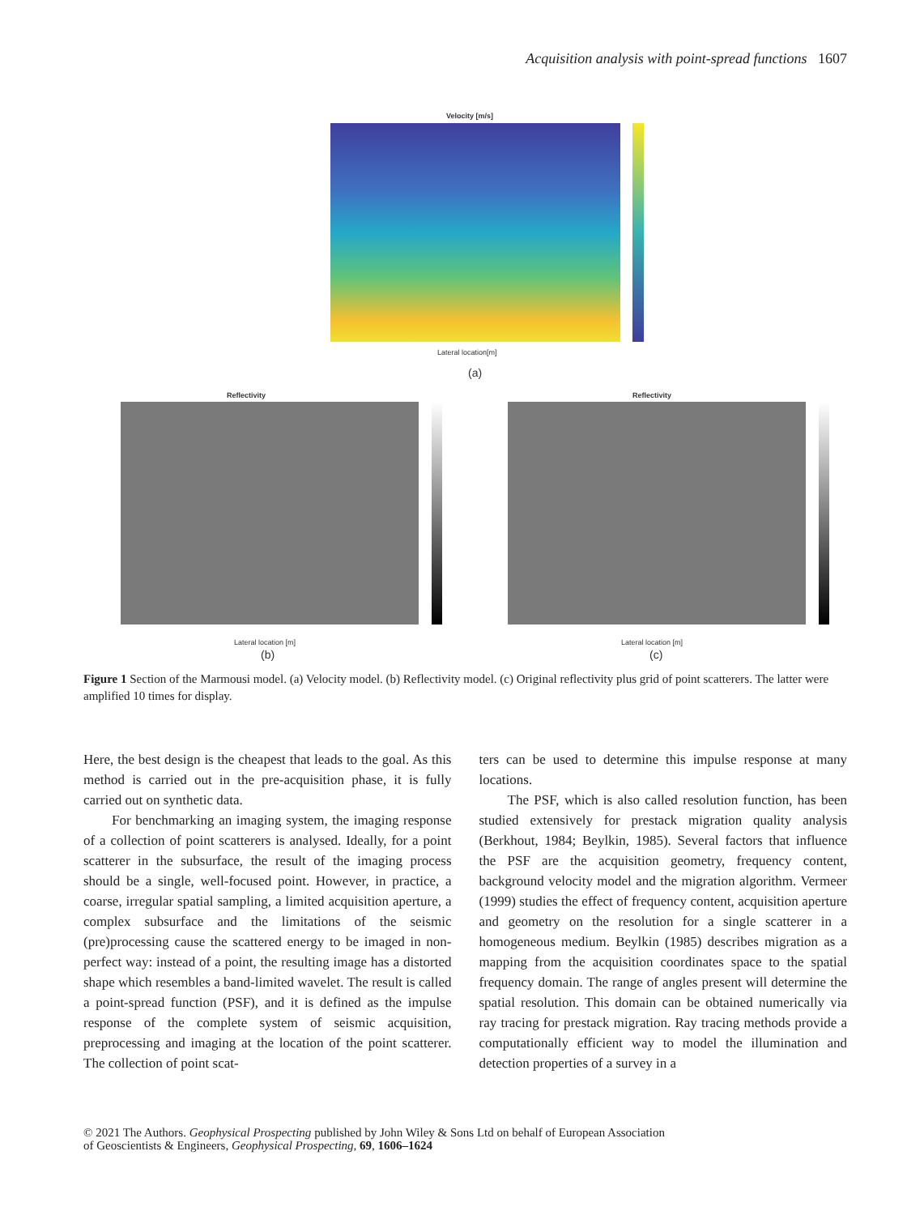Acquisition analysis with point-spread functions 1607
Velocity [m/s]
Lateral location[m]
(a)
Reflectivity
Lateral location [m]
(b)
Reflectivity
Lateral location [m]
(c)
Figure 1 Section of the Marmousi model. (a) Velocity model. (b) Reflectivity model. (c) Original reflectivity plus grid of point scatterers. The latter were amplified 10 times for display.
Here, the best design is the cheapest that leads to the goal. As this method is carried out in the pre-acquisition phase, it is fully carried out on synthetic data.
For benchmarking an imaging system, the imaging response of a collection of point scatterers is analysed. Ideally, for a point scatterer in the subsurface, the result of the imaging process should be a single, well-focused point. However, in practice, a coarse, irregular spatial sampling, a limited acquisition aperture, a complex subsurface and the limitations of the seismic (pre)processing cause the scattered energy to be imaged in non-perfect way: instead of a point, the resulting image has a distorted shape which resembles a band-limited wavelet. The result is called a point-spread function (PSF), and it is defined as the impulse response of the complete system of seismic acquisition, preprocessing and imaging at the location of the point scatterer. The collection of point scat-
ters can be used to determine this impulse response at many locations.
The PSF, which is also called resolution function, has been studied extensively for prestack migration quality analysis (Berkhout, 1984; Beylkin, 1985). Several factors that influence the PSF are the acquisition geometry, frequency content, background velocity model and the migration algorithm. Vermeer (1999) studies the effect of frequency content, acquisition aperture and geometry on the resolution for a single scatterer in a homogeneous medium. Beylkin (1985) describes migration as a mapping from the acquisition coordinates space to the spatial frequency domain. The range of angles present will determine the spatial resolution. This domain can be obtained numerically via ray tracing for prestack migration. Ray tracing methods provide a computationally efficient way to model the illumination and detection properties of a survey in a
© 2021 The Authors. Geophysical Prospecting published by John Wiley & Sons Ltd on behalf of European Association
of Geoscientists & Engineers, Geophysical Prospecting, 69, 1606–1624